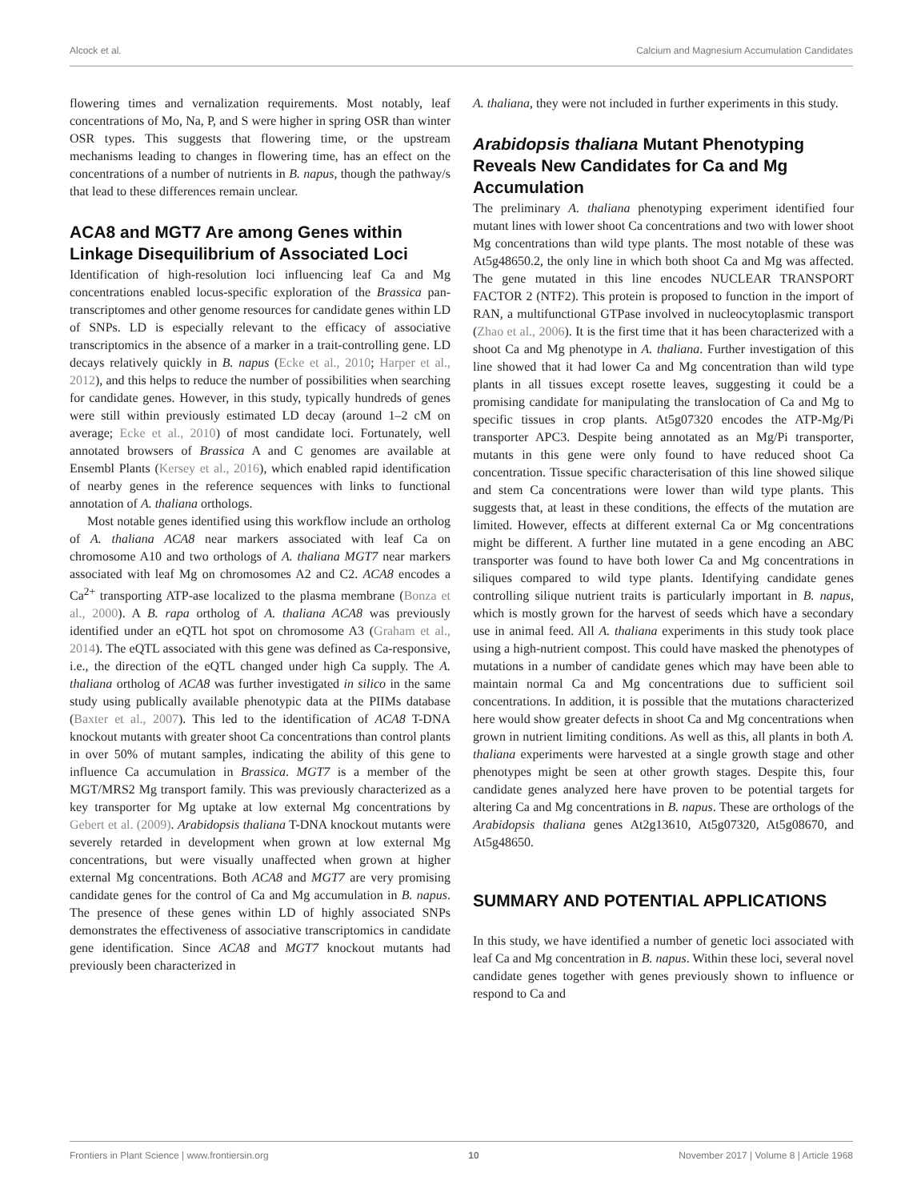Alcock et al. Calcium and Magnesium Accumulation Candidates
flowering times and vernalization requirements. Most notably, leaf concentrations of Mo, Na, P, and S were higher in spring OSR than winter OSR types. This suggests that flowering time, or the upstream mechanisms leading to changes in flowering time, has an effect on the concentrations of a number of nutrients in B. napus, though the pathway/s that lead to these differences remain unclear.
ACA8 and MGT7 Are among Genes within Linkage Disequilibrium of Associated Loci
Identification of high-resolution loci influencing leaf Ca and Mg concentrations enabled locus-specific exploration of the Brassica pan-transcriptomes and other genome resources for candidate genes within LD of SNPs. LD is especially relevant to the efficacy of associative transcriptomics in the absence of a marker in a trait-controlling gene. LD decays relatively quickly in B. napus (Ecke et al., 2010; Harper et al., 2012), and this helps to reduce the number of possibilities when searching for candidate genes. However, in this study, typically hundreds of genes were still within previously estimated LD decay (around 1–2 cM on average; Ecke et al., 2010) of most candidate loci. Fortunately, well annotated browsers of Brassica A and C genomes are available at Ensembl Plants (Kersey et al., 2016), which enabled rapid identification of nearby genes in the reference sequences with links to functional annotation of A. thaliana orthologs.
Most notable genes identified using this workflow include an ortholog of A. thaliana ACA8 near markers associated with leaf Ca on chromosome A10 and two orthologs of A. thaliana MGT7 near markers associated with leaf Mg on chromosomes A2 and C2. ACA8 encodes a Ca<sup>2+</sup> transporting ATP-ase localized to the plasma membrane (Bonza et al., 2000). A B. rapa ortholog of A. thaliana ACA8 was previously identified under an eQTL hot spot on chromosome A3 (Graham et al., 2014). The eQTL associated with this gene was defined as Ca-responsive, i.e., the direction of the eQTL changed under high Ca supply. The A. thaliana ortholog of ACA8 was further investigated in silico in the same study using publically available phenotypic data at the PIIMs database (Baxter et al., 2007). This led to the identification of ACA8 T-DNA knockout mutants with greater shoot Ca concentrations than control plants in over 50% of mutant samples, indicating the ability of this gene to influence Ca accumulation in Brassica. MGT7 is a member of the MGT/MRS2 Mg transport family. This was previously characterized as a key transporter for Mg uptake at low external Mg concentrations by Gebert et al. (2009). Arabidopsis thaliana T-DNA knockout mutants were severely retarded in development when grown at low external Mg concentrations, but were visually unaffected when grown at higher external Mg concentrations. Both ACA8 and MGT7 are very promising candidate genes for the control of Ca and Mg accumulation in B. napus. The presence of these genes within LD of highly associated SNPs demonstrates the effectiveness of associative transcriptomics in candidate gene identification. Since ACA8 and MGT7 knockout mutants had previously been characterized in
A. thaliana, they were not included in further experiments in this study.
Arabidopsis thaliana Mutant Phenotyping Reveals New Candidates for Ca and Mg Accumulation
The preliminary A. thaliana phenotyping experiment identified four mutant lines with lower shoot Ca concentrations and two with lower shoot Mg concentrations than wild type plants. The most notable of these was At5g48650.2, the only line in which both shoot Ca and Mg was affected. The gene mutated in this line encodes NUCLEAR TRANSPORT FACTOR 2 (NTF2). This protein is proposed to function in the import of RAN, a multifunctional GTPase involved in nucleocytoplasmic transport (Zhao et al., 2006). It is the first time that it has been characterized with a shoot Ca and Mg phenotype in A. thaliana. Further investigation of this line showed that it had lower Ca and Mg concentration than wild type plants in all tissues except rosette leaves, suggesting it could be a promising candidate for manipulating the translocation of Ca and Mg to specific tissues in crop plants. At5g07320 encodes the ATP-Mg/Pi transporter APC3. Despite being annotated as an Mg/Pi transporter, mutants in this gene were only found to have reduced shoot Ca concentration. Tissue specific characterisation of this line showed silique and stem Ca concentrations were lower than wild type plants. This suggests that, at least in these conditions, the effects of the mutation are limited. However, effects at different external Ca or Mg concentrations might be different. A further line mutated in a gene encoding an ABC transporter was found to have both lower Ca and Mg concentrations in siliques compared to wild type plants. Identifying candidate genes controlling silique nutrient traits is particularly important in B. napus, which is mostly grown for the harvest of seeds which have a secondary use in animal feed. All A. thaliana experiments in this study took place using a high-nutrient compost. This could have masked the phenotypes of mutations in a number of candidate genes which may have been able to maintain normal Ca and Mg concentrations due to sufficient soil concentrations. In addition, it is possible that the mutations characterized here would show greater defects in shoot Ca and Mg concentrations when grown in nutrient limiting conditions. As well as this, all plants in both A. thaliana experiments were harvested at a single growth stage and other phenotypes might be seen at other growth stages. Despite this, four candidate genes analyzed here have proven to be potential targets for altering Ca and Mg concentrations in B. napus. These are orthologs of the Arabidopsis thaliana genes At2g13610, At5g07320, At5g08670, and At5g48650.
SUMMARY AND POTENTIAL APPLICATIONS
In this study, we have identified a number of genetic loci associated with leaf Ca and Mg concentration in B. napus. Within these loci, several novel candidate genes together with genes previously shown to influence or respond to Ca and
Frontiers in Plant Science | www.frontiersin.org 10 November 2017 | Volume 8 | Article 1968